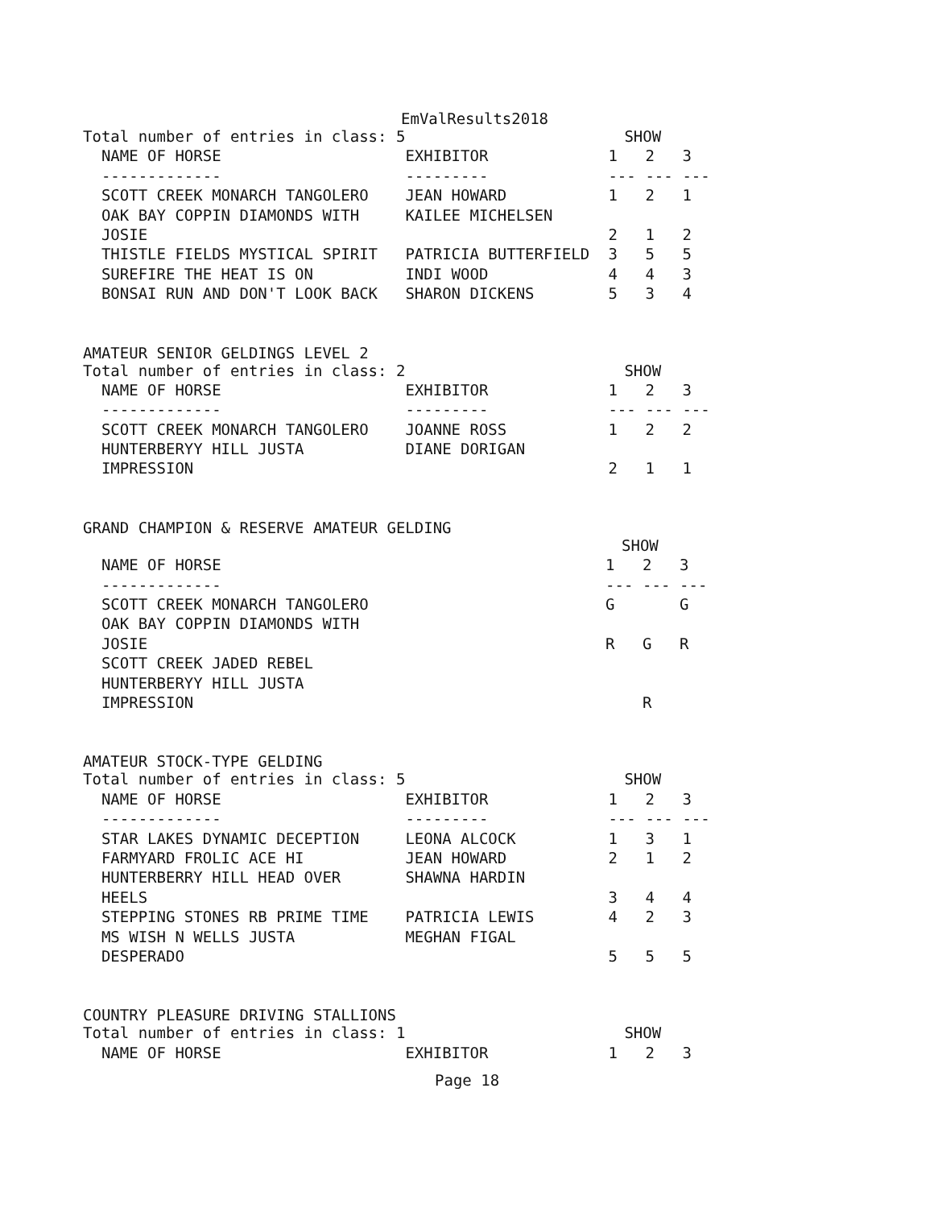EmValResults2018
| Total number of entries in class: 5 | | SHOW | | |
| NAME OF HORSE | EXHIBITOR | 1 | 2 | 3 |
| ------------- | --------- | --- | --- | --- |
| SCOTT CREEK MONARCH TANGOLERO | JEAN HOWARD | 1 | 2 | 1 |
| OAK BAY COPPIN DIAMONDS WITH | KAILEE MICHELSEN | | | |
| JOSIE | | 2 | 1 | 2 |
| THISTLE FIELDS MYSTICAL SPIRIT | PATRICIA BUTTERFIELD | 3 | 5 | 5 |
| SUREFIRE THE HEAT IS ON | INDI WOOD | 4 | 4 | 3 |
| BONSAI RUN AND DON'T LOOK BACK | SHARON DICKENS | 5 | 3 | 4 |
AMATEUR SENIOR GELDINGS LEVEL 2
| Total number of entries in class: 2 | | SHOW | | |
| NAME OF HORSE | EXHIBITOR | 1 | 2 | 3 |
| ------------- | --------- | --- | --- | --- |
| SCOTT CREEK MONARCH TANGOLERO | JOANNE ROSS | 1 | 2 | 2 |
| HUNTERBERYY HILL JUSTA | DIANE DORIGAN | | | |
| IMPRESSION | | 2 | 1 | 1 |
GRAND CHAMPION & RESERVE AMATEUR GELDING
| | | SHOW | | |
| NAME OF HORSE | | 1 | 2 | 3 |
| ------------- | | --- | --- | --- |
| SCOTT CREEK MONARCH TANGOLERO | | G | | G |
| OAK BAY COPPIN DIAMONDS WITH | | | | |
| JOSIE | | R | G | R |
| SCOTT CREEK JADED REBEL | | | | |
| HUNTERBERYY HILL JUSTA | | | | |
| IMPRESSION | | | R | |
AMATEUR STOCK-TYPE GELDING
| Total number of entries in class: 5 | | SHOW | | |
| NAME OF HORSE | EXHIBITOR | 1 | 2 | 3 |
| ------------- | --------- | --- | --- | --- |
| STAR LAKES DYNAMIC DECEPTION | LEONA ALCOCK | 1 | 3 | 1 |
| FARMYARD FROLIC ACE HI | JEAN HOWARD | 2 | 1 | 2 |
| HUNTERBERRY HILL HEAD OVER | SHAWNA HARDIN | | | |
| HEELS | | 3 | 4 | 4 |
| STEPPING STONES RB PRIME TIME | PATRICIA LEWIS | 4 | 2 | 3 |
| MS WISH N WELLS JUSTA | MEGHAN FIGAL | | | |
| DESPERADO | | 5 | 5 | 5 |
COUNTRY PLEASURE DRIVING STALLIONS
| Total number of entries in class: 1 | | SHOW | | |
| NAME OF HORSE | EXHIBITOR | 1 | 2 | 3 |
Page 18